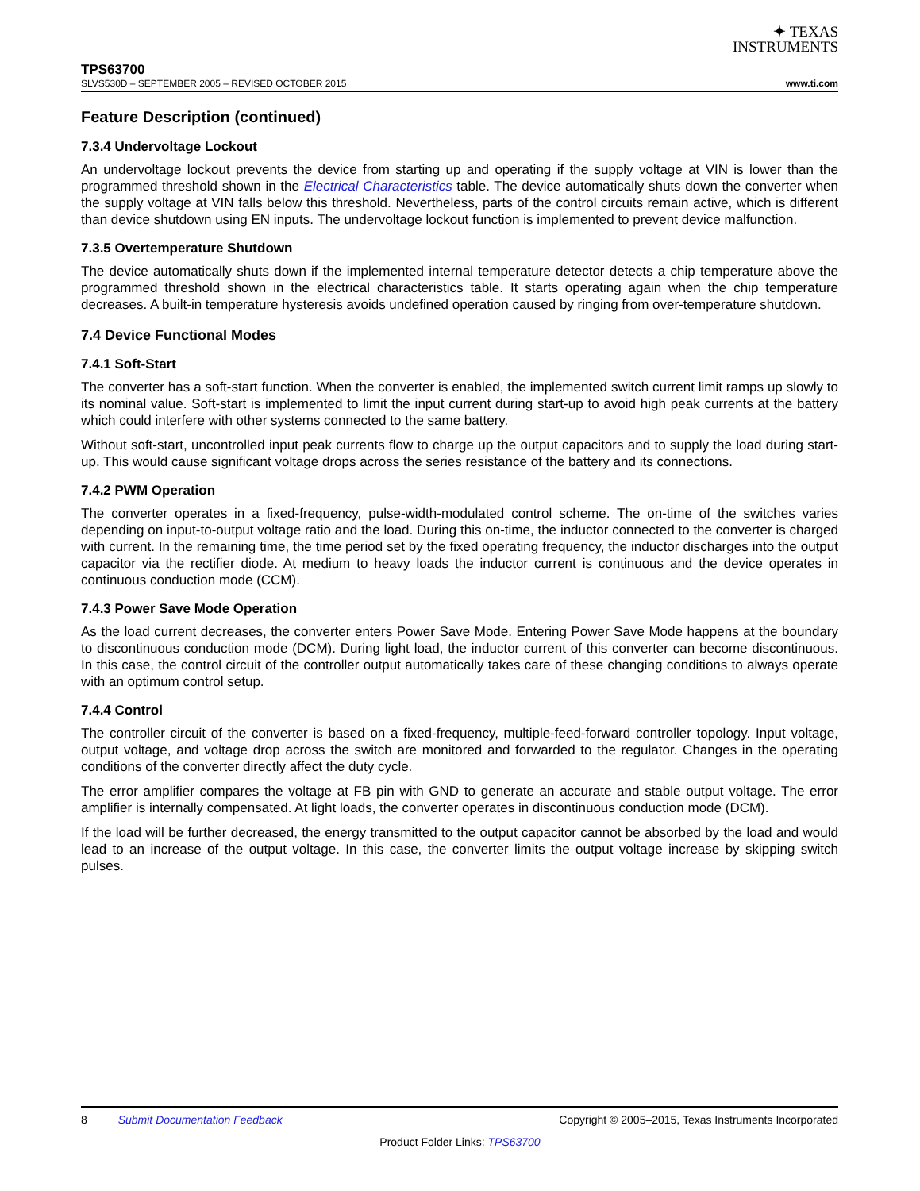✦ TEXAS
INSTRUMENTS
TPS63700
SLVS530D – SEPTEMBER 2005 – REVISED OCTOBER 2015
www.ti.com
Feature Description (continued)
7.3.4 Undervoltage Lockout
An undervoltage lockout prevents the device from starting up and operating if the supply voltage at VIN is lower than the programmed threshold shown in the Electrical Characteristics table. The device automatically shuts down the converter when the supply voltage at VIN falls below this threshold. Nevertheless, parts of the control circuits remain active, which is different than device shutdown using EN inputs. The undervoltage lockout function is implemented to prevent device malfunction.
7.3.5 Overtemperature Shutdown
The device automatically shuts down if the implemented internal temperature detector detects a chip temperature above the programmed threshold shown in the electrical characteristics table. It starts operating again when the chip temperature decreases. A built-in temperature hysteresis avoids undefined operation caused by ringing from over-temperature shutdown.
7.4 Device Functional Modes
7.4.1 Soft-Start
The converter has a soft-start function. When the converter is enabled, the implemented switch current limit ramps up slowly to its nominal value. Soft-start is implemented to limit the input current during start-up to avoid high peak currents at the battery which could interfere with other systems connected to the same battery.
Without soft-start, uncontrolled input peak currents flow to charge up the output capacitors and to supply the load during start-up. This would cause significant voltage drops across the series resistance of the battery and its connections.
7.4.2 PWM Operation
The converter operates in a fixed-frequency, pulse-width-modulated control scheme. The on-time of the switches varies depending on input-to-output voltage ratio and the load. During this on-time, the inductor connected to the converter is charged with current. In the remaining time, the time period set by the fixed operating frequency, the inductor discharges into the output capacitor via the rectifier diode. At medium to heavy loads the inductor current is continuous and the device operates in continuous conduction mode (CCM).
7.4.3 Power Save Mode Operation
As the load current decreases, the converter enters Power Save Mode. Entering Power Save Mode happens at the boundary to discontinuous conduction mode (DCM). During light load, the inductor current of this converter can become discontinuous. In this case, the control circuit of the controller output automatically takes care of these changing conditions to always operate with an optimum control setup.
7.4.4 Control
The controller circuit of the converter is based on a fixed-frequency, multiple-feed-forward controller topology. Input voltage, output voltage, and voltage drop across the switch are monitored and forwarded to the regulator. Changes in the operating conditions of the converter directly affect the duty cycle.
The error amplifier compares the voltage at FB pin with GND to generate an accurate and stable output voltage. The error amplifier is internally compensated. At light loads, the converter operates in discontinuous conduction mode (DCM).
If the load will be further decreased, the energy transmitted to the output capacitor cannot be absorbed by the load and would lead to an increase of the output voltage. In this case, the converter limits the output voltage increase by skipping switch pulses.
8 Submit Documentation Feedback Copyright © 2005–2015, Texas Instruments Incorporated
Product Folder Links: TPS63700